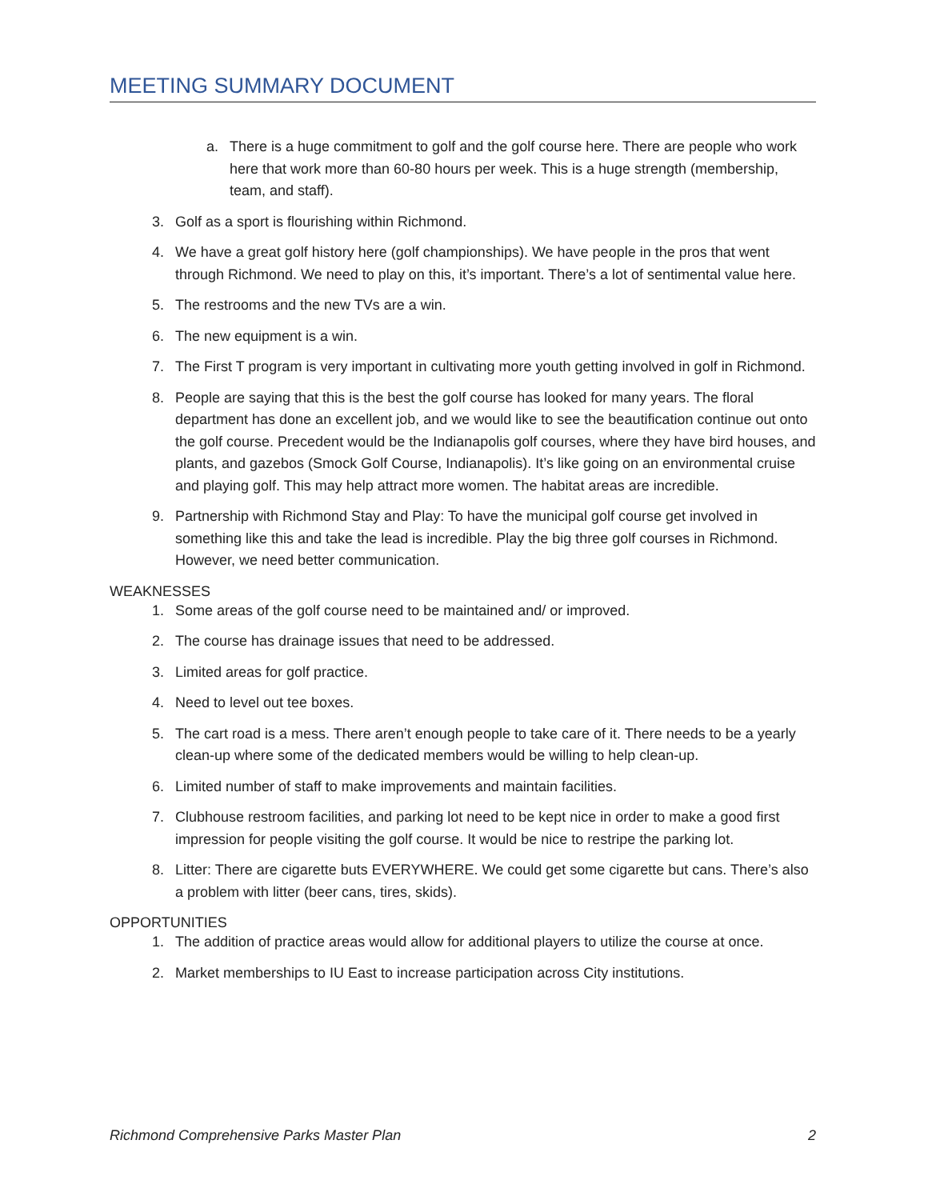MEETING SUMMARY DOCUMENT
a. There is a huge commitment to golf and the golf course here. There are people who work here that work more than 60-80 hours per week. This is a huge strength (membership, team, and staff).
3. Golf as a sport is flourishing within Richmond.
4. We have a great golf history here (golf championships). We have people in the pros that went through Richmond. We need to play on this, it’s important. There’s a lot of sentimental value here.
5. The restrooms and the new TVs are a win.
6. The new equipment is a win.
7. The First T program is very important in cultivating more youth getting involved in golf in Richmond.
8. People are saying that this is the best the golf course has looked for many years. The floral department has done an excellent job, and we would like to see the beautification continue out onto the golf course. Precedent would be the Indianapolis golf courses, where they have bird houses, and plants, and gazebos (Smock Golf Course, Indianapolis). It’s like going on an environmental cruise and playing golf. This may help attract more women. The habitat areas are incredible.
9. Partnership with Richmond Stay and Play: To have the municipal golf course get involved in something like this and take the lead is incredible. Play the big three golf courses in Richmond. However, we need better communication.
WEAKNESSES
1. Some areas of the golf course need to be maintained and/ or improved.
2. The course has drainage issues that need to be addressed.
3. Limited areas for golf practice.
4. Need to level out tee boxes.
5. The cart road is a mess. There aren’t enough people to take care of it. There needs to be a yearly clean-up where some of the dedicated members would be willing to help clean-up.
6. Limited number of staff to make improvements and maintain facilities.
7. Clubhouse restroom facilities, and parking lot need to be kept nice in order to make a good first impression for people visiting the golf course. It would be nice to restripe the parking lot.
8. Litter: There are cigarette buts EVERYWHERE. We could get some cigarette but cans. There’s also a problem with litter (beer cans, tires, skids).
OPPORTUNITIES
1. The addition of practice areas would allow for additional players to utilize the course at once.
2. Market memberships to IU East to increase participation across City institutions.
Richmond Comprehensive Parks Master Plan 2